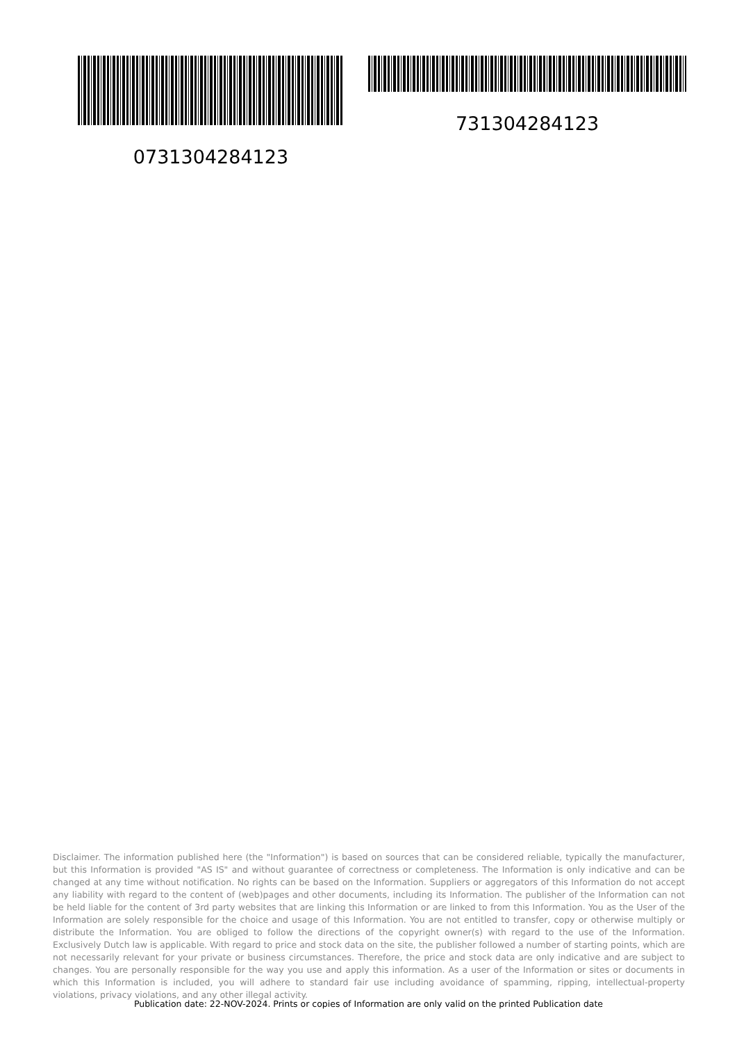0731304284123 731304284123
Disclaimer. The information published here (the "Information") is based on sources that can be considered reliable, typically the manufacturer, but this Information is provided "AS IS" and without guarantee of correctness or completeness. The Information is only indicative and can be changed at any time without notification. No rights can be based on the Information. Suppliers or aggregators of this Information do not accept any liability with regard to the content of (web)pages and other documents, including its Information. The publisher of the Information can not be held liable for the content of 3rd party websites that are linking this Information or are linked to from this Information. You as the User of the Information are solely responsible for the choice and usage of this Information. You are not entitled to transfer, copy or otherwise multiply or distribute the Information. You are obliged to follow the directions of the copyright owner(s) with regard to the use of the Information. Exclusively Dutch law is applicable. With regard to price and stock data on the site, the publisher followed a number of starting points, which are not necessarily relevant for your private or business circumstances. Therefore, the price and stock data are only indicative and are subject to changes. You are personally responsible for the way you use and apply this information. As a user of the Information or sites or documents in which this Information is included, you will adhere to standard fair use including avoidance of spamming, ripping, intellectual-property violations, privacy violations, and any other illegal activity.
Publication date: 22-NOV-2024. Prints or copies of Information are only valid on the printed Publication date